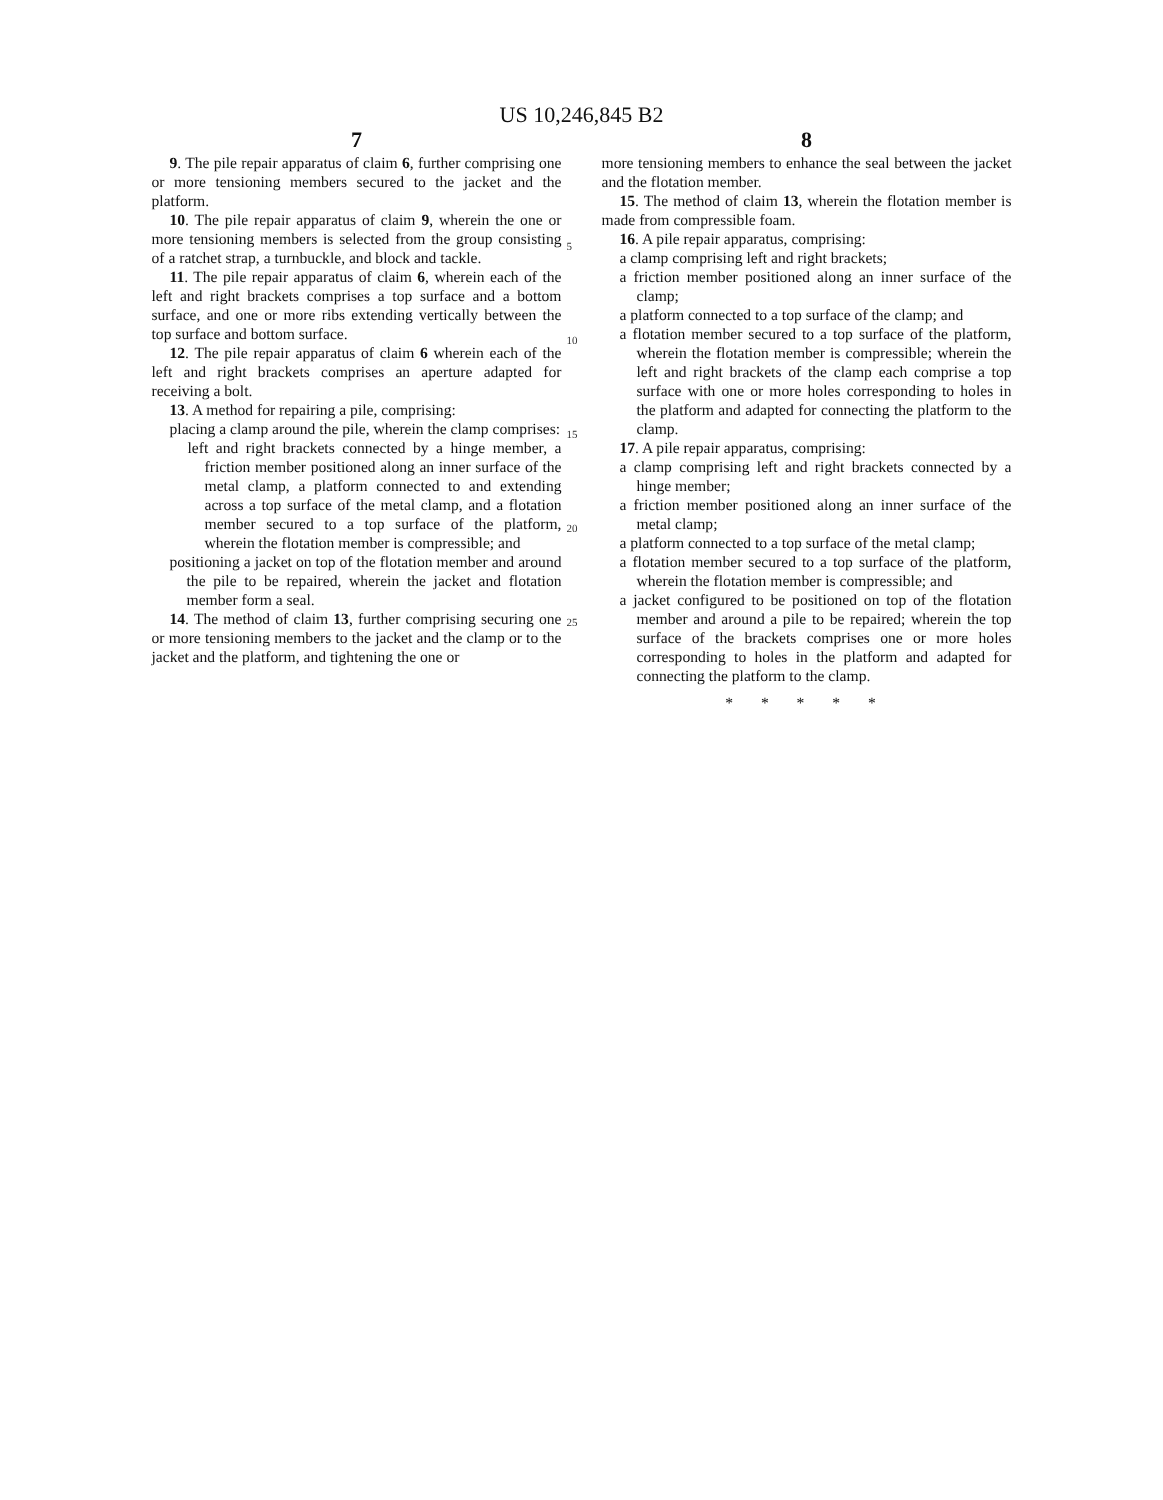US 10,246,845 B2
7
9. The pile repair apparatus of claim 6, further comprising one or more tensioning members secured to the jacket and the platform.
10. The pile repair apparatus of claim 9, wherein the one or more tensioning members is selected from the group consisting of a ratchet strap, a turnbuckle, and block and tackle.
11. The pile repair apparatus of claim 6, wherein each of the left and right brackets comprises a top surface and a bottom surface, and one or more ribs extending vertically between the top surface and bottom surface.
12. The pile repair apparatus of claim 6 wherein each of the left and right brackets comprises an aperture adapted for receiving a bolt.
13. A method for repairing a pile, comprising:
placing a clamp around the pile, wherein the clamp comprises:
left and right brackets connected by a hinge member, a friction member positioned along an inner surface of the metal clamp, a platform connected to and extending across a top surface of the metal clamp, and a flotation member secured to a top surface of the platform, wherein the flotation member is compressible; and
positioning a jacket on top of the flotation member and around the pile to be repaired, wherein the jacket and flotation member form a seal.
14. The method of claim 13, further comprising securing one or more tensioning members to the jacket and the clamp or to the jacket and the platform, and tightening the one or
5
10
15
20
25
8
more tensioning members to enhance the seal between the jacket and the flotation member.
15. The method of claim 13, wherein the flotation member is made from compressible foam.
16. A pile repair apparatus, comprising:
a clamp comprising left and right brackets;
a friction member positioned along an inner surface of the clamp;
a platform connected to a top surface of the clamp; and
a flotation member secured to a top surface of the platform, wherein the flotation member is compressible; wherein the left and right brackets of the clamp each comprise a top surface with one or more holes corresponding to holes in the platform and adapted for connecting the platform to the clamp.
17. A pile repair apparatus, comprising:
a clamp comprising left and right brackets connected by a hinge member;
a friction member positioned along an inner surface of the metal clamp;
a platform connected to a top surface of the metal clamp;
a flotation member secured to a top surface of the platform, wherein the flotation member is compressible; and
a jacket configured to be positioned on top of the flotation member and around a pile to be repaired; wherein the top surface of the brackets comprises one or more holes corresponding to holes in the platform and adapted for connecting the platform to the clamp.
* * * * *